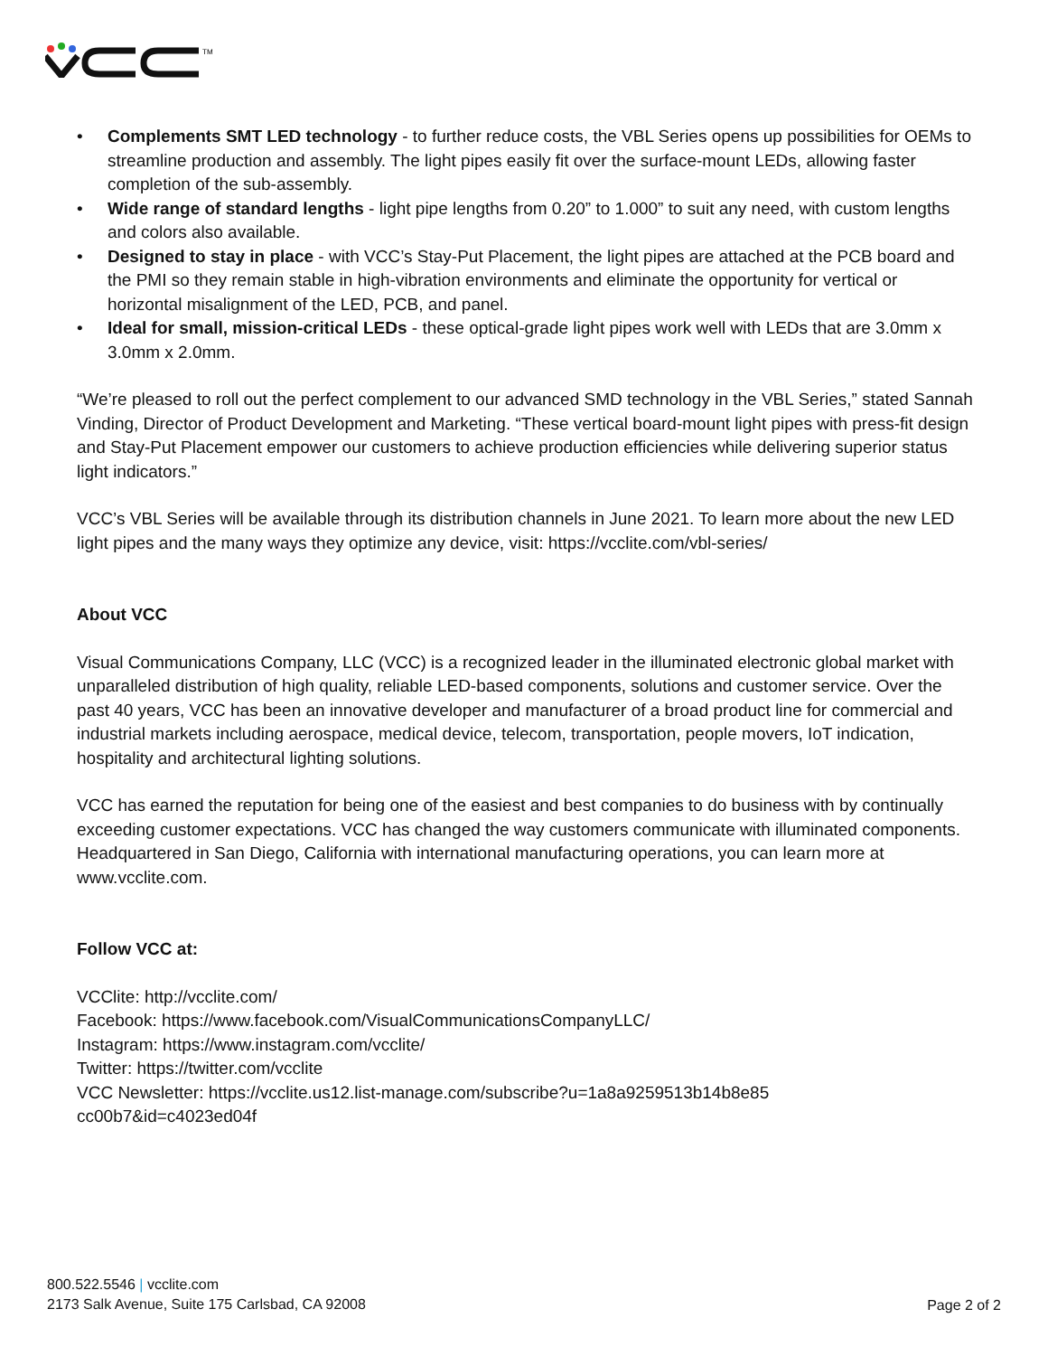TM
• Complements SMT LED technology - to further reduce costs, the VBL Series opens up possibilities for OEMs to streamline production and assembly. The light pipes easily fit over the surface-mount LEDs, allowing faster completion of the sub-assembly.
• Wide range of standard lengths - light pipe lengths from 0.20” to 1.000” to suit any need, with custom lengths and colors also available.
• Designed to stay in place - with VCC’s Stay-Put Placement, the light pipes are attached at the PCB board and the PMI so they remain stable in high-vibration environments and eliminate the opportunity for vertical or horizontal misalignment of the LED, PCB, and panel.
• Ideal for small, mission-critical LEDs - these optical-grade light pipes work well with LEDs that are 3.0mm x 3.0mm x 2.0mm.
“We’re pleased to roll out the perfect complement to our advanced SMD technology in the VBL Series,” stated Sannah Vinding, Director of Product Development and Marketing. “These vertical board-mount light pipes with press-fit design and Stay-Put Placement empower our customers to achieve production efficiencies while delivering superior status light indicators.”
VCC’s VBL Series will be available through its distribution channels in June 2021. To learn more about the new LED light pipes and the many ways they optimize any device, visit: https://vcclite.com/vbl-series/
About VCC
Visual Communications Company, LLC (VCC) is a recognized leader in the illuminated electronic global market with unparalleled distribution of high quality, reliable LED-based components, solutions and customer service. Over the past 40 years, VCC has been an innovative developer and manufacturer of a broad product line for commercial and industrial markets including aerospace, medical device, telecom, transportation, people movers, IoT indication, hospitality and architectural lighting solutions.
VCC has earned the reputation for being one of the easiest and best companies to do business with by continually exceeding customer expectations. VCC has changed the way customers communicate with illuminated components. Headquartered in San Diego, California with international manufacturing operations, you can learn more at www.vcclite.com.
Follow VCC at:
VCClite: http://vcclite.com/
Facebook: https://www.facebook.com/VisualCommunicationsCompanyLLC/
Instagram: https://www.instagram.com/vcclite/
Twitter: https://twitter.com/vcclite
VCC Newsletter: https://vcclite.us12.list-manage.com/subscribe?u=1a8a9259513b14b8e85
cc00b7&id=c4023ed04f
800.522.5546 | vcclite.com
2173 Salk Avenue, Suite 175 Carlsbad, CA 92008
Page 2 of 2